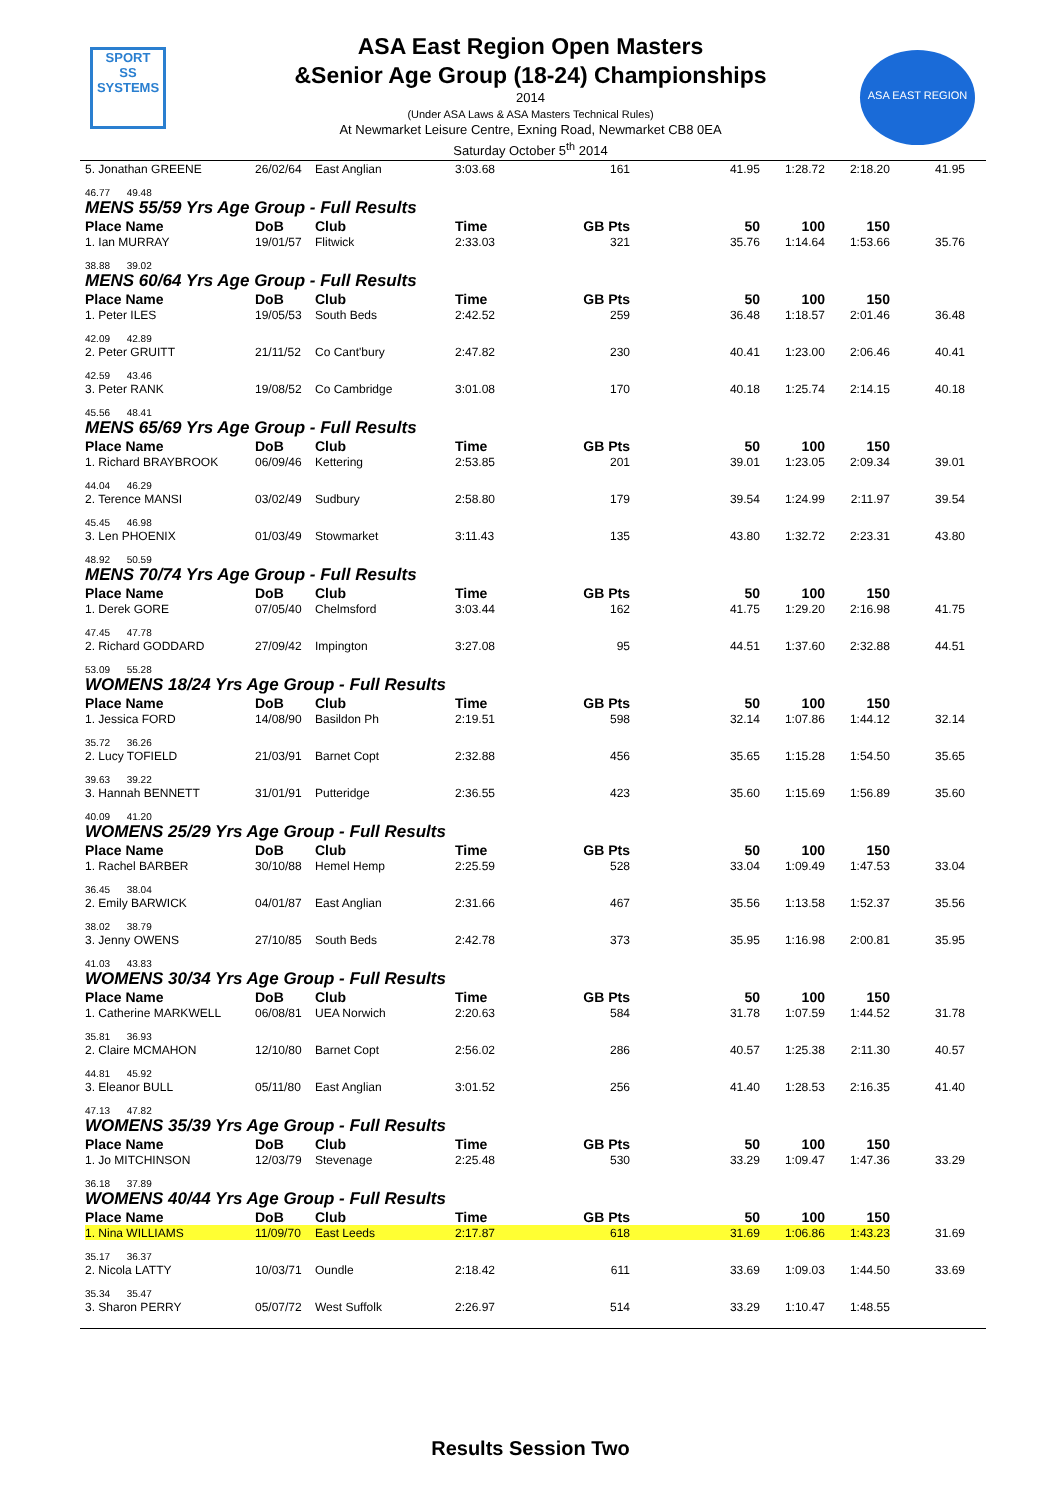SPORT
SS
SYSTEMS
ASA EAST REGION
ASA East Region Open Masters
&Senior Age Group (18-24) Championships
2014
(Under ASA Laws & ASA Masters Technical Rules)
At Newmarket Leisure Centre, Exning Road, Newmarket CB8 0EA
Saturday October 5<sup>th</sup> 2014
| 5. Jonathan GREENE | 26/02/64 | East Anglian | 3:03.68 | 161 | 41.95 | 1:28.72 | 2:18.20 | 41.95 |
| 46.77 49.48 | | | | | | | | |
| MENS 55/59 Yrs Age Group - Full Results | | | | | | | | |
| Place Name | DoB | Club | Time | GB Pts | 50 | 100 | 150 | |
| 1. Ian MURRAY | 19/01/57 | Flitwick | 2:33.03 | 321 | 35.76 | 1:14.64 | 1:53.66 | 35.76 |
| 38.88 39.02 | | | | | | | | |
| MENS 60/64 Yrs Age Group - Full Results | | | | | | | | |
| Place Name | DoB | Club | Time | GB Pts | 50 | 100 | 150 | |
| 1. Peter ILES | 19/05/53 | South Beds | 2:42.52 | 259 | 36.48 | 1:18.57 | 2:01.46 | 36.48 |
| 42.09 42.89 | | | | | | | | |
| 2. Peter GRUITT | 21/11/52 | Co Cant'bury | 2:47.82 | 230 | 40.41 | 1:23.00 | 2:06.46 | 40.41 |
| 42.59 43.46 | | | | | | | | |
| 3. Peter RANK | 19/08/52 | Co Cambridge | 3:01.08 | 170 | 40.18 | 1:25.74 | 2:14.15 | 40.18 |
| 45.56 48.41 | | | | | | | | |
| MENS 65/69 Yrs Age Group - Full Results | | | | | | | | |
| Place Name | DoB | Club | Time | GB Pts | 50 | 100 | 150 | |
| 1. Richard BRAYBROOK | 06/09/46 | Kettering | 2:53.85 | 201 | 39.01 | 1:23.05 | 2:09.34 | 39.01 |
| 44.04 46.29 | | | | | | | | |
| 2. Terence MANSI | 03/02/49 | Sudbury | 2:58.80 | 179 | 39.54 | 1:24.99 | 2:11.97 | 39.54 |
| 45.45 46.98 | | | | | | | | |
| 3. Len PHOENIX | 01/03/49 | Stowmarket | 3:11.43 | 135 | 43.80 | 1:32.72 | 2:23.31 | 43.80 |
| 48.92 50.59 | | | | | | | | |
| MENS 70/74 Yrs Age Group - Full Results | | | | | | | | |
| Place Name | DoB | Club | Time | GB Pts | 50 | 100 | 150 | |
| 1. Derek GORE | 07/05/40 | Chelmsford | 3:03.44 | 162 | 41.75 | 1:29.20 | 2:16.98 | 41.75 |
| 47.45 47.78 | | | | | | | | |
| 2. Richard GODDARD | 27/09/42 | Impington | 3:27.08 | 95 | 44.51 | 1:37.60 | 2:32.88 | 44.51 |
| 53.09 55.28 | | | | | | | | |
| WOMENS 18/24 Yrs Age Group - Full Results | | | | | | | | |
| Place Name | DoB | Club | Time | GB Pts | 50 | 100 | 150 | |
| 1. Jessica FORD | 14/08/90 | Basildon Ph | 2:19.51 | 598 | 32.14 | 1:07.86 | 1:44.12 | 32.14 |
| 35.72 36.26 | | | | | | | | |
| 2. Lucy TOFIELD | 21/03/91 | Barnet Copt | 2:32.88 | 456 | 35.65 | 1:15.28 | 1:54.50 | 35.65 |
| 39.63 39.22 | | | | | | | | |
| 3. Hannah BENNETT | 31/01/91 | Putteridge | 2:36.55 | 423 | 35.60 | 1:15.69 | 1:56.89 | 35.60 |
| 40.09 41.20 | | | | | | | | |
| WOMENS 25/29 Yrs Age Group - Full Results | | | | | | | | |
| Place Name | DoB | Club | Time | GB Pts | 50 | 100 | 150 | |
| 1. Rachel BARBER | 30/10/88 | Hemel Hemp | 2:25.59 | 528 | 33.04 | 1:09.49 | 1:47.53 | 33.04 |
| 36.45 38.04 | | | | | | | | |
| 2. Emily BARWICK | 04/01/87 | East Anglian | 2:31.66 | 467 | 35.56 | 1:13.58 | 1:52.37 | 35.56 |
| 38.02 38.79 | | | | | | | | |
| 3. Jenny OWENS | 27/10/85 | South Beds | 2:42.78 | 373 | 35.95 | 1:16.98 | 2:00.81 | 35.95 |
| 41.03 43.83 | | | | | | | | |
| WOMENS 30/34 Yrs Age Group - Full Results | | | | | | | | |
| Place Name | DoB | Club | Time | GB Pts | 50 | 100 | 150 | |
| 1. Catherine MARKWELL | 06/08/81 | UEA Norwich | 2:20.63 | 584 | 31.78 | 1:07.59 | 1:44.52 | 31.78 |
| 35.81 36.93 | | | | | | | | |
| 2. Claire MCMAHON | 12/10/80 | Barnet Copt | 2:56.02 | 286 | 40.57 | 1:25.38 | 2:11.30 | 40.57 |
| 44.81 45.92 | | | | | | | | |
| 3. Eleanor BULL | 05/11/80 | East Anglian | 3:01.52 | 256 | 41.40 | 1:28.53 | 2:16.35 | 41.40 |
| 47.13 47.82 | | | | | | | | |
| WOMENS 35/39 Yrs Age Group - Full Results | | | | | | | | |
| Place Name | DoB | Club | Time | GB Pts | 50 | 100 | 150 | |
| 1. Jo MITCHINSON | 12/03/79 | Stevenage | 2:25.48 | 530 | 33.29 | 1:09.47 | 1:47.36 | 33.29 |
| 36.18 37.89 | | | | | | | | |
| WOMENS 40/44 Yrs Age Group - Full Results | | | | | | | | |
| Place Name | DoB | Club | Time | GB Pts | 50 | 100 | 150 | |
| 1. Nina WILLIAMS | 11/09/70 | East Leeds | 2:17.87 | 618 | 31.69 | 1:06.86 | 1:43.23 | 31.69 |
| 35.17 36.37 | | | | | | | | |
| 2. Nicola LATTY | 10/03/71 | Oundle | 2:18.42 | 611 | 33.69 | 1:09.03 | 1:44.50 | 33.69 |
| 35.34 35.47 | | | | | | | | |
| 3. Sharon PERRY | 05/07/72 | West Suffolk | 2:26.97 | 514 | 33.29 | 1:10.47 | 1:48.55 | |
Results Session Two